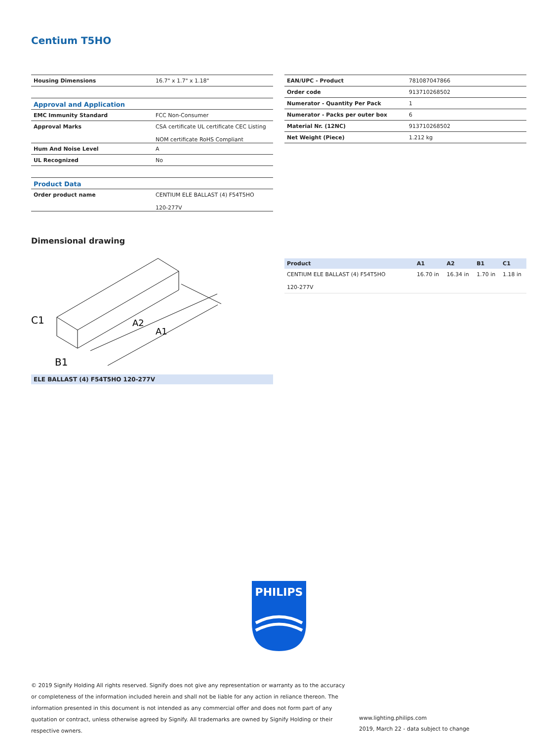Centium T5HO
| Housing Dimensions | 16.7" x 1.7" x 1.18" |
| Approval and Application | |
| EMC Immunity Standard | FCC Non-Consumer |
| Approval Marks | CSA certificate UL certificate CEC Listing NOM certificate RoHS Compliant |
| Hum And Noise Level | A |
| UL Recognized | No |
| Product Data | |
| Order product name | CENTIUM ELE BALLAST (4) F54T5HO 120-277V |
| EAN/UPC - Product | 781087047866 |
| Order code | 913710268502 |
| Numerator - Quantity Per Pack | 1 |
| Numerator - Packs per outer box | 6 |
| Material Nr. (12NC) | 913710268502 |
| Net Weight (Piece) | 1.212 kg |
Dimensional drawing
C1
B1
A2
A1
ELE BALLAST (4) F54T5HO 120-277V
| Product | A1 | A2 | B1 | C1 |
| --- | --- | --- | --- | --- |
| CENTIUM ELE BALLAST (4) F54T5HO 120-277V | 16.70 in | 16.34 in | 1.70 in | 1.18 in |
PHILIPS
© 2019 Signify Holding All rights reserved. Signify does not give any representation or warranty as to the accuracy or completeness of the information included herein and shall not be liable for any action in reliance thereon. The information presented in this document is not intended as any commercial offer and does not form part of any quotation or contract, unless otherwise agreed by Signify. All trademarks are owned by Signify Holding or their respective owners.
www.lighting.philips.com
2019, March 22 - data subject to change